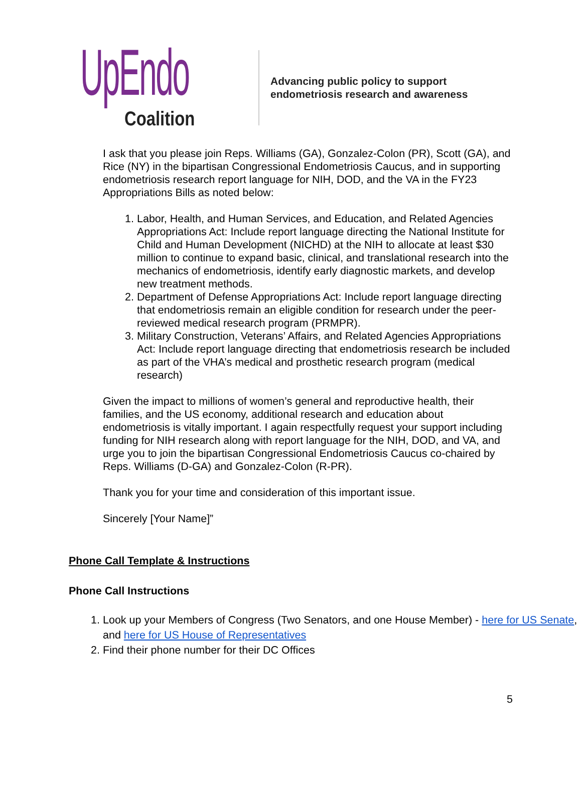UpEndo
Coalition
Advancing public policy to support
endometriosis research and awareness
I ask that you please join Reps. Williams (GA), Gonzalez-Colon (PR), Scott (GA), and Rice (NY) in the bipartisan Congressional Endometriosis Caucus, and in supporting endometriosis research report language for NIH, DOD, and the VA in the FY23 Appropriations Bills as noted below:
1. Labor, Health, and Human Services, and Education, and Related Agencies Appropriations Act: Include report language directing the National Institute for Child and Human Development (NICHD) at the NIH to allocate at least $30 million to continue to expand basic, clinical, and translational research into the mechanics of endometriosis, identify early diagnostic markets, and develop new treatment methods.
2. Department of Defense Appropriations Act: Include report language directing that endometriosis remain an eligible condition for research under the peer-reviewed medical research program (PRMPR).
3. Military Construction, Veterans’ Affairs, and Related Agencies Appropriations Act: Include report language directing that endometriosis research be included as part of the VHA’s medical and prosthetic research program (medical research)
Given the impact to millions of women’s general and reproductive health, their families, and the US economy, additional research and education about endometriosis is vitally important. I again respectfully request your support including funding for NIH research along with report language for the NIH, DOD, and VA, and urge you to join the bipartisan Congressional Endometriosis Caucus co-chaired by Reps. Williams (D-GA) and Gonzalez-Colon (R-PR).
Thank you for your time and consideration of this important issue.
Sincerely [Your Name]”
Phone Call Template & Instructions
Phone Call Instructions
1. Look up your Members of Congress (Two Senators, and one House Member) - here for US Senate, and here for US House of Representatives
2. Find their phone number for their DC Offices
5